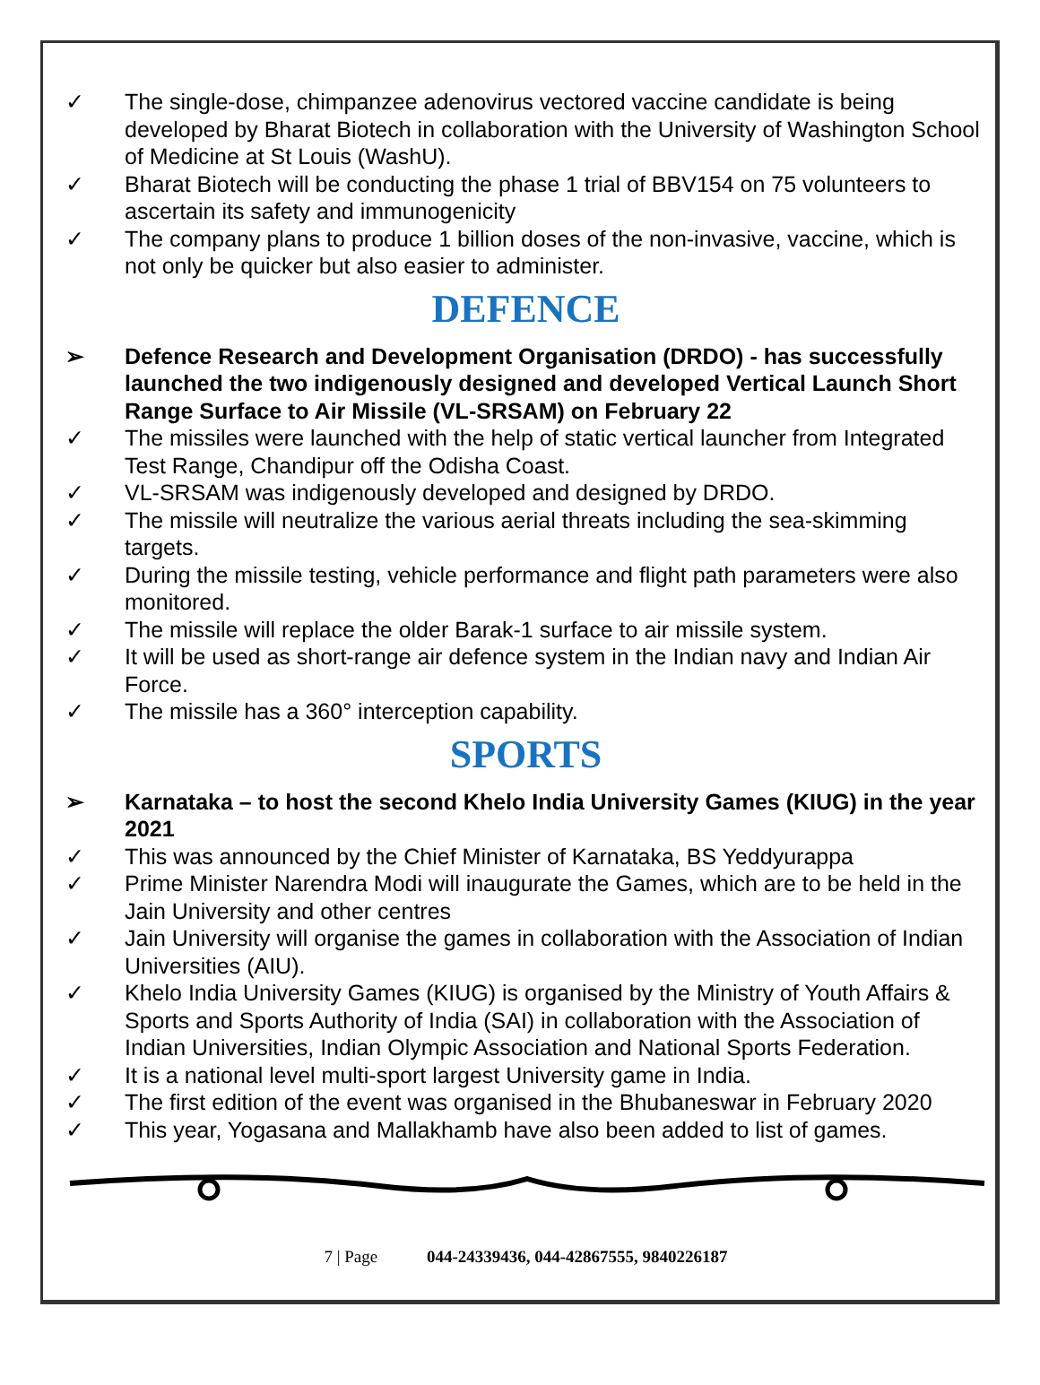✓ The single-dose, chimpanzee adenovirus vectored vaccine candidate is being developed by Bharat Biotech in collaboration with the University of Washington School of Medicine at St Louis (WashU).
✓ Bharat Biotech will be conducting the phase 1 trial of BBV154 on 75 volunteers to ascertain its safety and immunogenicity
✓ The company plans to produce 1 billion doses of the non-invasive, vaccine, which is not only be quicker but also easier to administer.
DEFENCE
➢ Defence Research and Development Organisation (DRDO) - has successfully launched the two indigenously designed and developed Vertical Launch Short Range Surface to Air Missile (VL-SRSAM) on February 22
✓ The missiles were launched with the help of static vertical launcher from Integrated Test Range, Chandipur off the Odisha Coast.
✓ VL-SRSAM was indigenously developed and designed by DRDO.
✓ The missile will neutralize the various aerial threats including the sea-skimming targets.
✓ During the missile testing, vehicle performance and flight path parameters were also monitored.
✓ The missile will replace the older Barak-1 surface to air missile system.
✓ It will be used as short-range air defence system in the Indian navy and Indian Air Force.
✓ The missile has a 360° interception capability.
SPORTS
➢ Karnataka – to host the second Khelo India University Games (KIUG) in the year 2021
✓ This was announced by the Chief Minister of Karnataka, BS Yeddyurappa
✓ Prime Minister Narendra Modi will inaugurate the Games, which are to be held in the Jain University and other centres
✓ Jain University will organise the games in collaboration with the Association of Indian Universities (AIU).
✓ Khelo India University Games (KIUG) is organised by the Ministry of Youth Affairs & Sports and Sports Authority of India (SAI) in collaboration with the Association of Indian Universities, Indian Olympic Association and National Sports Federation.
✓ It is a national level multi-sport largest University game in India.
✓ The first edition of the event was organised in the Bhubaneswar in February 2020
✓ This year, Yogasana and Mallakhamb have also been added to list of games.
7 | Page 044-24339436, 044-42867555, 9840226187